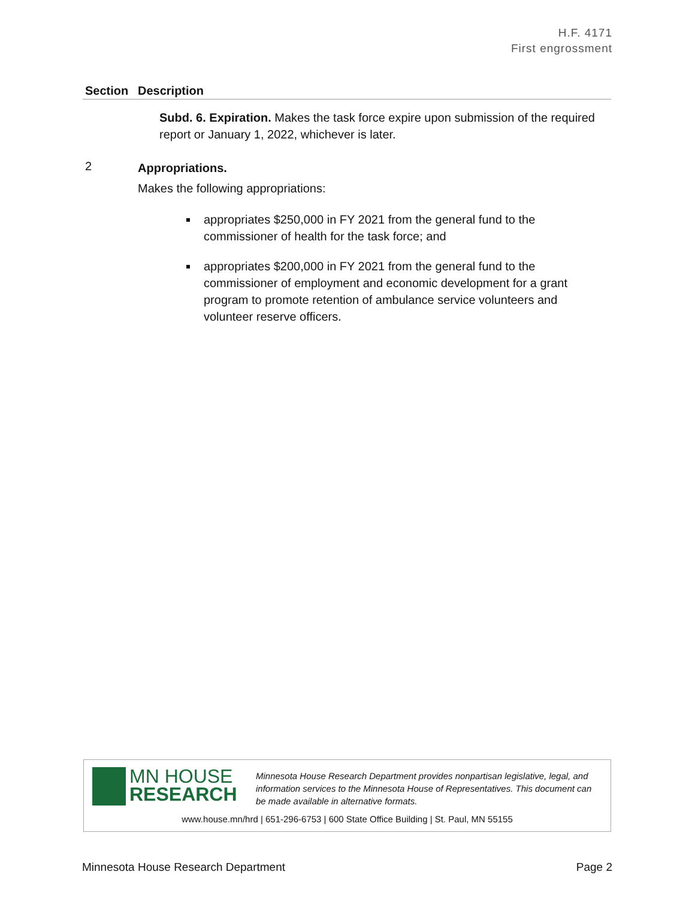H.F. 4171
First engrossment
| Section | Description |
| --- | --- |
| | Subd. 6. Expiration. Makes the task force expire upon submission of the required report or January 1, 2022, whichever is later. |
| 2 | Appropriations. Makes the following appropriations: appropriates $250,000 in FY 2021 from the general fund to the commissioner of health for the task force; and appropriates $200,000 in FY 2021 from the general fund to the commissioner of employment and economic development for a grant program to promote retention of ambulance service volunteers and volunteer reserve officers. |
MN HOUSE
RESEARCH
Minnesota House Research Department provides nonpartisan legislative, legal, and information services to the Minnesota House of Representatives. This document can be made available in alternative formats.
www.house.mn/hrd | 651-296-6753 | 600 State Office Building | St. Paul, MN 55155
Minnesota House Research Department Page 2